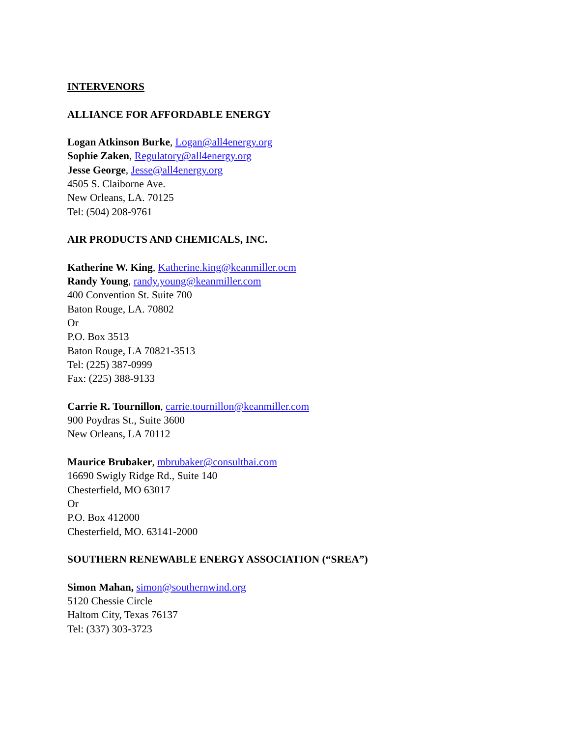INTERVENORS
ALLIANCE FOR AFFORDABLE ENERGY
Logan Atkinson Burke, Logan@all4energy.org
Sophie Zaken, Regulatory@all4energy.org
Jesse George, Jesse@all4energy.org
4505 S. Claiborne Ave.
New Orleans, LA. 70125
Tel: (504) 208-9761
AIR PRODUCTS AND CHEMICALS, INC.
Katherine W. King, Katherine.king@keanmiller.ocm
Randy Young, randy.young@keanmiller.com
400 Convention St. Suite 700
Baton Rouge, LA. 70802
Or
P.O. Box 3513
Baton Rouge, LA 70821-3513
Tel: (225) 387-0999
Fax: (225) 388-9133
Carrie R. Tournillon, carrie.tournillon@keanmiller.com
900 Poydras St., Suite 3600
New Orleans, LA 70112
Maurice Brubaker, mbrubaker@consultbai.com
16690 Swigly Ridge Rd., Suite 140
Chesterfield, MO 63017
Or
P.O. Box 412000
Chesterfield, MO. 63141-2000
SOUTHERN RENEWABLE ENERGY ASSOCIATION (“SREA”)
Simon Mahan, simon@southernwind.org
5120 Chessie Circle
Haltom City, Texas 76137
Tel: (337) 303-3723